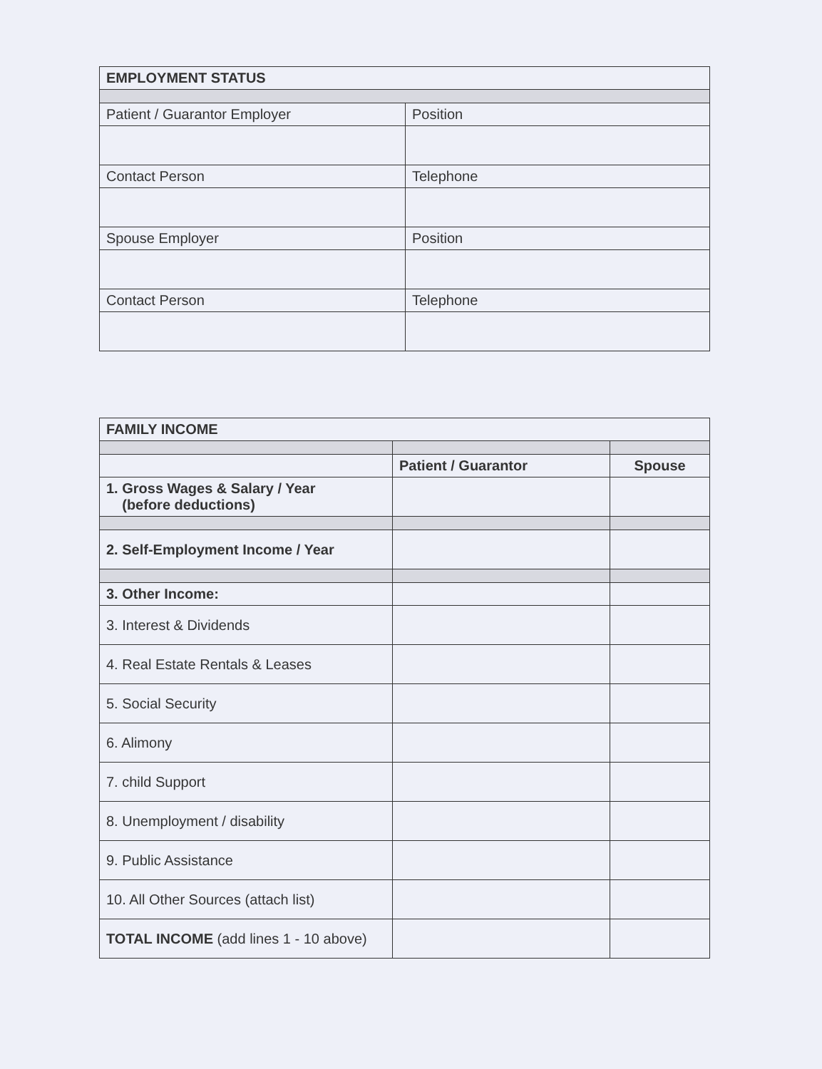| EMPLOYMENT STATUS | |
| Patient / Guarantor Employer | Position |
| Contact Person | Telephone |
| Spouse Employer | Position |
| Contact Person | Telephone |
| FAMILY INCOME | | |
| | Patient / Guarantor | Spouse |
| 1. Gross Wages & Salary / Year (before deductions) | | |
| 2. Self-Employment Income / Year | | |
| 3. Other Income: | | |
| 3. Interest & Dividends | | |
| 4. Real Estate Rentals & Leases | | |
| 5. Social Security | | |
| 6. Alimony | | |
| 7. child Support | | |
| 8. Unemployment / disability | | |
| 9. Public Assistance | | |
| 10. All Other Sources (attach list) | | |
| TOTAL INCOME (add lines 1 - 10 above) | | |